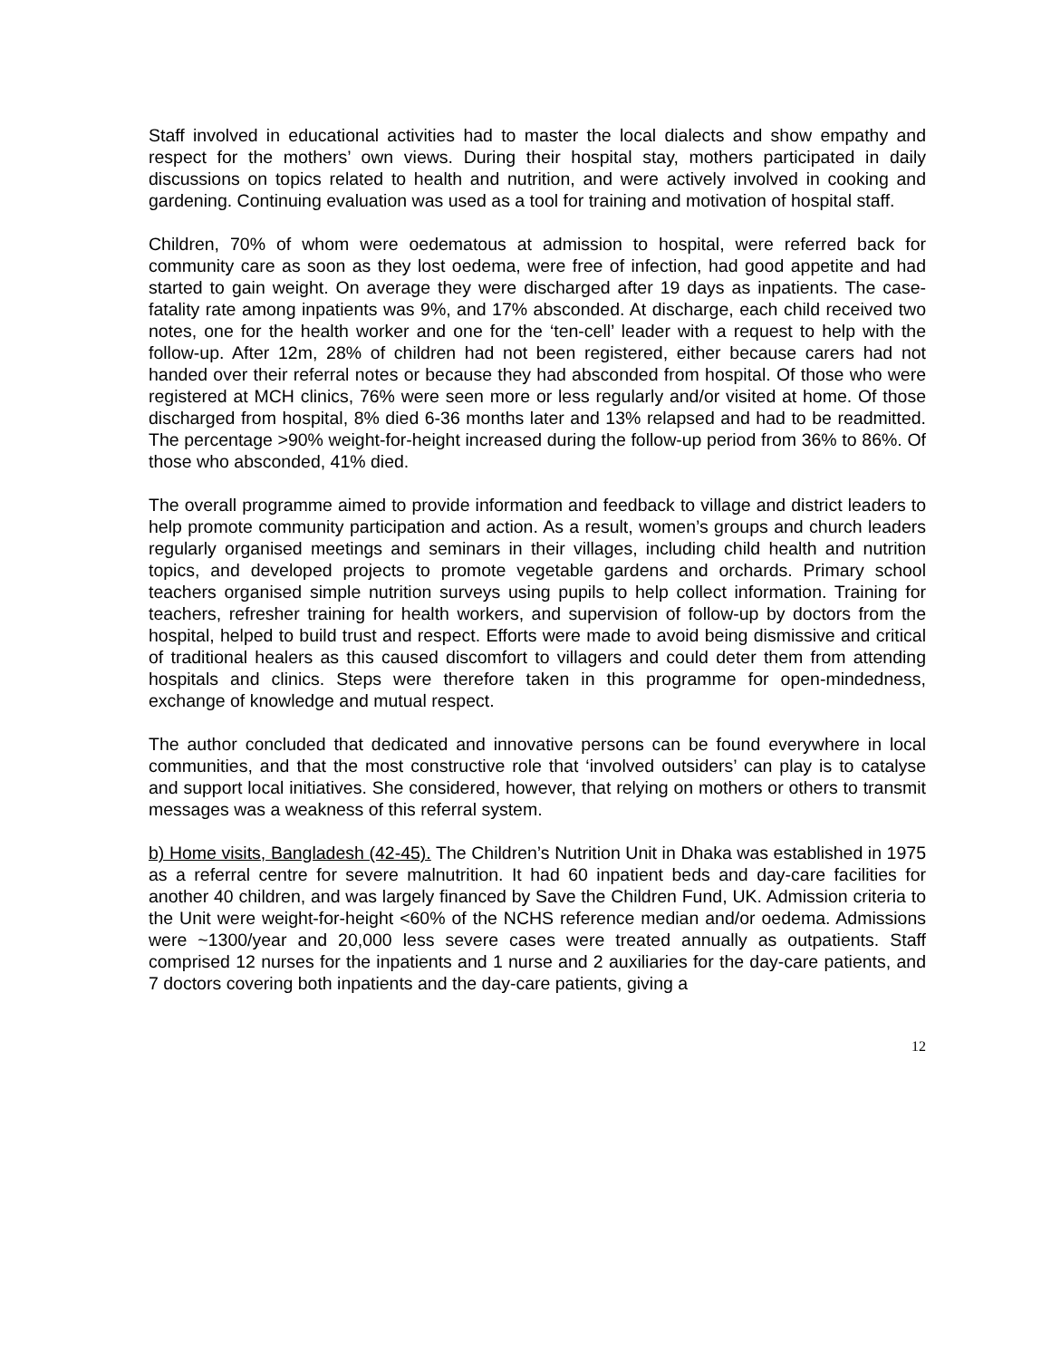Staff involved in educational activities had to master the local dialects and show empathy and respect for the mothers’ own views. During their hospital stay, mothers participated in daily discussions on topics related to health and nutrition, and were actively involved in cooking and gardening. Continuing evaluation was used as a tool for training and motivation of hospital staff.
Children, 70% of whom were oedematous at admission to hospital, were referred back for community care as soon as they lost oedema, were free of infection, had good appetite and had started to gain weight. On average they were discharged after 19 days as inpatients. The case-fatality rate among inpatients was 9%, and 17% absconded. At discharge, each child received two notes, one for the health worker and one for the ‘ten-cell’ leader with a request to help with the follow-up. After 12m, 28% of children had not been registered, either because carers had not handed over their referral notes or because they had absconded from hospital. Of those who were registered at MCH clinics, 76% were seen more or less regularly and/or visited at home. Of those discharged from hospital, 8% died 6-36 months later and 13% relapsed and had to be readmitted. The percentage >90% weight-for-height increased during the follow-up period from 36% to 86%. Of those who absconded, 41% died.
The overall programme aimed to provide information and feedback to village and district leaders to help promote community participation and action. As a result, women’s groups and church leaders regularly organised meetings and seminars in their villages, including child health and nutrition topics, and developed projects to promote vegetable gardens and orchards. Primary school teachers organised simple nutrition surveys using pupils to help collect information. Training for teachers, refresher training for health workers, and supervision of follow-up by doctors from the hospital, helped to build trust and respect. Efforts were made to avoid being dismissive and critical of traditional healers as this caused discomfort to villagers and could deter them from attending hospitals and clinics. Steps were therefore taken in this programme for open-mindedness, exchange of knowledge and mutual respect.
The author concluded that dedicated and innovative persons can be found everywhere in local communities, and that the most constructive role that ‘involved outsiders’ can play is to catalyse and support local initiatives. She considered, however, that relying on mothers or others to transmit messages was a weakness of this referral system.
b) Home visits, Bangladesh (42-45). The Children’s Nutrition Unit in Dhaka was established in 1975 as a referral centre for severe malnutrition. It had 60 inpatient beds and day-care facilities for another 40 children, and was largely financed by Save the Children Fund, UK. Admission criteria to the Unit were weight-for-height <60% of the NCHS reference median and/or oedema. Admissions were ~1300/year and 20,000 less severe cases were treated annually as outpatients. Staff comprised 12 nurses for the inpatients and 1 nurse and 2 auxiliaries for the day-care patients, and 7 doctors covering both inpatients and the day-care patients, giving a
12